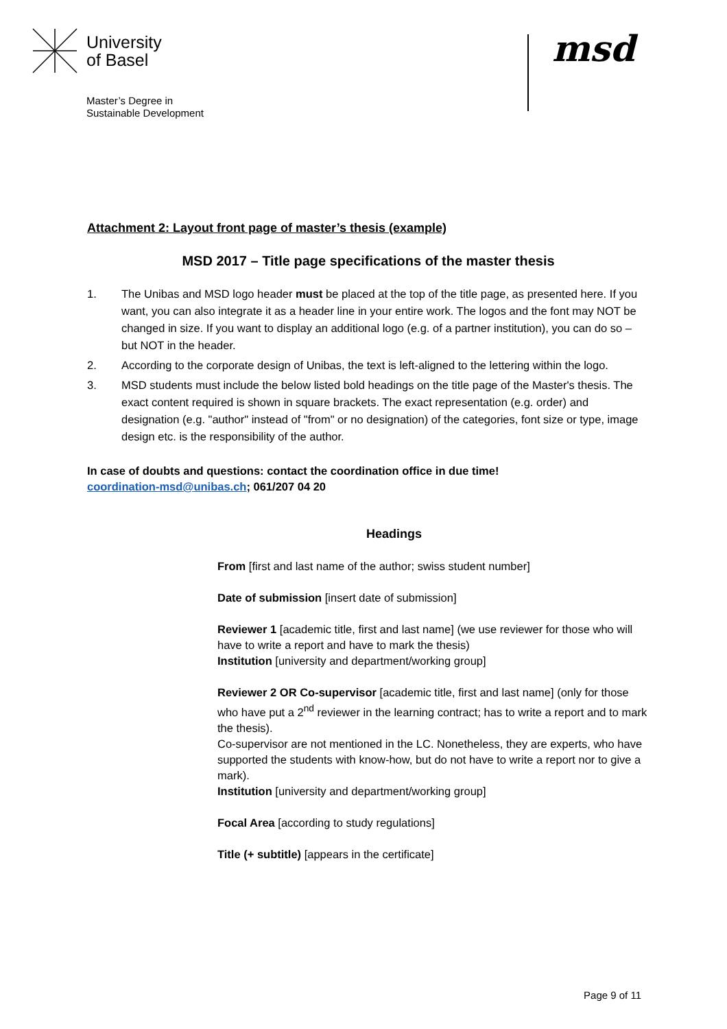University
of Basel
Master’s Degree in
Sustainable Development
msd
Attachment 2: Layout front page of master’s thesis (example)
MSD 2017 – Title page specifications of the master thesis
1. The Unibas and MSD logo header must be placed at the top of the title page, as presented here. If you want, you can also integrate it as a header line in your entire work. The logos and the font may NOT be changed in size. If you want to display an additional logo (e.g. of a partner institution), you can do so – but NOT in the header.
2. According to the corporate design of Unibas, the text is left-aligned to the lettering within the logo.
3. MSD students must include the below listed bold headings on the title page of the Master's thesis. The exact content required is shown in square brackets. The exact representation (e.g. order) and designation (e.g. "author" instead of "from" or no designation) of the categories, font size or type, image design etc. is the responsibility of the author.
In case of doubts and questions: contact the coordination office in due time!
coordination-msd@unibas.ch; 061/207 04 20
Headings
From [first and last name of the author; swiss student number]
Date of submission [insert date of submission]
Reviewer 1 [academic title, first and last name] (we use reviewer for those who will have to write a report and have to mark the thesis)
Institution [university and department/working group]
Reviewer 2 OR Co-supervisor [academic title, first and last name] (only for those who have put a 2<sup>nd</sup> reviewer in the learning contract; has to write a report and to mark the thesis).
Co-supervisor are not mentioned in the LC. Nonetheless, they are experts, who have supported the students with know-how, but do not have to write a report nor to give a mark).
Institution [university and department/working group]
Focal Area [according to study regulations]
Title (+ subtitle) [appears in the certificate]
Page 9 of 11